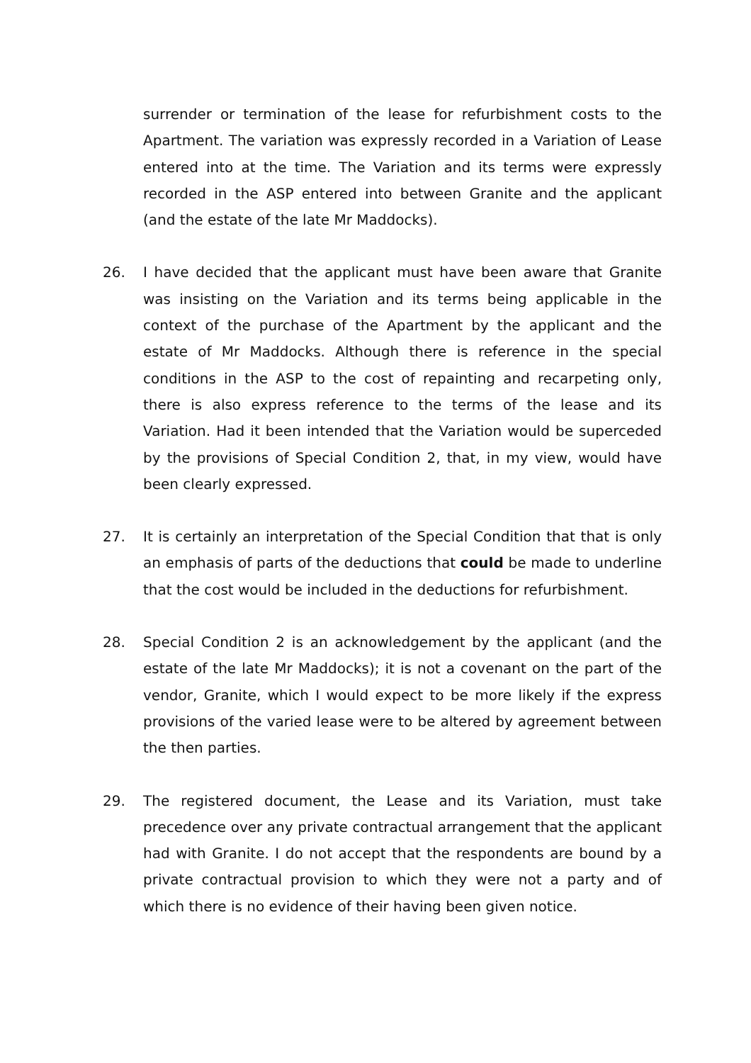surrender or termination of the lease for refurbishment costs to the Apartment. The variation was expressly recorded in a Variation of Lease entered into at the time. The Variation and its terms were expressly recorded in the ASP entered into between Granite and the applicant (and the estate of the late Mr Maddocks).
26. I have decided that the applicant must have been aware that Granite was insisting on the Variation and its terms being applicable in the context of the purchase of the Apartment by the applicant and the estate of Mr Maddocks. Although there is reference in the special conditions in the ASP to the cost of repainting and recarpeting only, there is also express reference to the terms of the lease and its Variation. Had it been intended that the Variation would be superceded by the provisions of Special Condition 2, that, in my view, would have been clearly expressed.
27. It is certainly an interpretation of the Special Condition that that is only an emphasis of parts of the deductions that could be made to underline that the cost would be included in the deductions for refurbishment.
28. Special Condition 2 is an acknowledgement by the applicant (and the estate of the late Mr Maddocks); it is not a covenant on the part of the vendor, Granite, which I would expect to be more likely if the express provisions of the varied lease were to be altered by agreement between the then parties.
29. The registered document, the Lease and its Variation, must take precedence over any private contractual arrangement that the applicant had with Granite. I do not accept that the respondents are bound by a private contractual provision to which they were not a party and of which there is no evidence of their having been given notice.